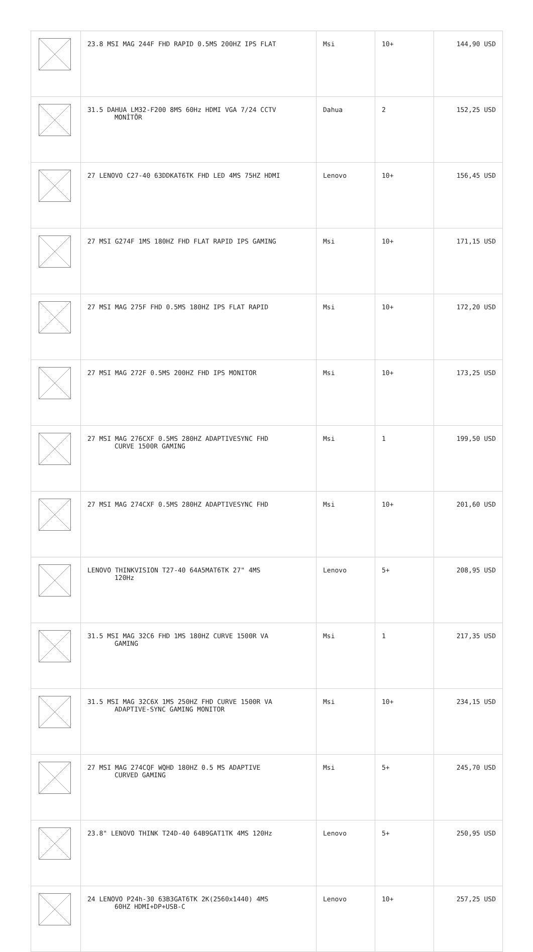| | 23.8 MSI MAG 244F FHD RAPID 0.5MS 200HZ IPS FLAT | Msi | 10+ | 144,90 USD |
| | 31.5 DAHUA LM32-F200 8MS 60Hz HDMI VGA 7/24 CCTV MONİTÖR | Dahua | 2 | 152,25 USD |
| | 27 LENOVO C27-40 63DDKAT6TK FHD LED 4MS 75HZ HDMI | Lenovo | 10+ | 156,45 USD |
| | 27 MSI G274F 1MS 180HZ FHD FLAT RAPID IPS GAMING | Msi | 10+ | 171,15 USD |
| | 27 MSI MAG 275F FHD 0.5MS 180HZ IPS FLAT RAPID | Msi | 10+ | 172,20 USD |
| | 27 MSI MAG 272F 0.5MS 200HZ FHD IPS MONITOR | Msi | 10+ | 173,25 USD |
| | 27 MSI MAG 276CXF 0.5MS 280HZ ADAPTIVESYNC FHD CURVE 1500R GAMING | Msi | 1 | 199,50 USD |
| | 27 MSI MAG 274CXF 0.5MS 280HZ ADAPTIVESYNC FHD | Msi | 10+ | 201,60 USD |
| | LENOVO THINKVISION T27-40 64A5MAT6TK 27" 4MS 120Hz | Lenovo | 5+ | 208,95 USD |
| | 31.5 MSI MAG 32C6 FHD 1MS 180HZ CURVE 1500R VA GAMING | Msi | 1 | 217,35 USD |
| | 31.5 MSI MAG 32C6X 1MS 250HZ FHD CURVE 1500R VA ADAPTIVE-SYNC GAMING MONITOR | Msi | 10+ | 234,15 USD |
| | 27 MSI MAG 274CQF WQHD 180HZ 0.5 MS ADAPTIVE CURVED GAMING | Msi | 5+ | 245,70 USD |
| | 23.8" LENOVO THINK T24D-40 64B9GAT1TK 4MS 120Hz | Lenovo | 5+ | 250,95 USD |
| | 24 LENOVO P24h-30 63B3GAT6TK 2K(2560x1440) 4MS 60HZ HDMI+DP+USB-C | Lenovo | 10+ | 257,25 USD |